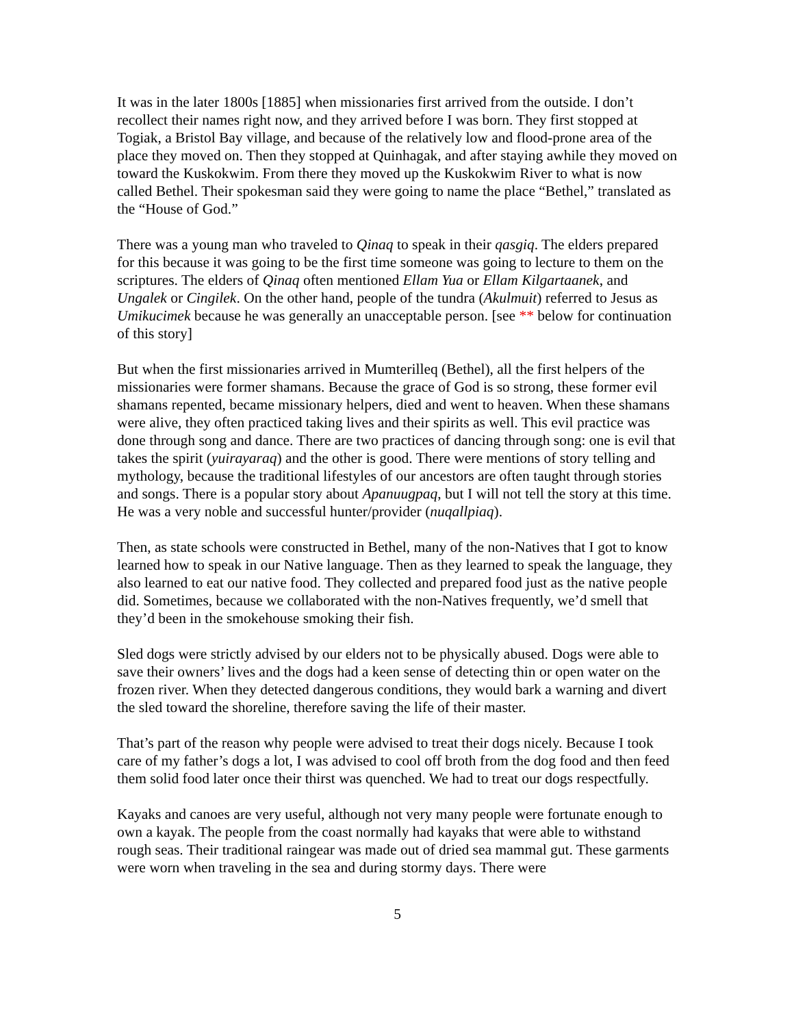It was in the later 1800s [1885] when missionaries first arrived from the outside. I don’t recollect their names right now, and they arrived before I was born. They first stopped at Togiak, a Bristol Bay village, and because of the relatively low and flood-prone area of the place they moved on. Then they stopped at Quinhagak, and after staying awhile they moved on toward the Kuskokwim. From there they moved up the Kuskokwim River to what is now called Bethel. Their spokesman said they were going to name the place “Bethel,” translated as the “House of God.”
There was a young man who traveled to Qinaq to speak in their qasgiq. The elders prepared for this because it was going to be the first time someone was going to lecture to them on the scriptures. The elders of Qinaq often mentioned Ellam Yua or Ellam Kilgartaanek, and Ungalek or Cingilek. On the other hand, people of the tundra (Akulmuit) referred to Jesus as Umikucimek because he was generally an unacceptable person. [see ** below for continuation of this story]
But when the first missionaries arrived in Mumterilleq (Bethel), all the first helpers of the missionaries were former shamans. Because the grace of God is so strong, these former evil shamans repented, became missionary helpers, died and went to heaven. When these shamans were alive, they often practiced taking lives and their spirits as well. This evil practice was done through song and dance. There are two practices of dancing through song: one is evil that takes the spirit (yuirayaraq) and the other is good. There were mentions of story telling and mythology, because the traditional lifestyles of our ancestors are often taught through stories and songs. There is a popular story about Apanuugpaq, but I will not tell the story at this time. He was a very noble and successful hunter/provider (nuqallpiaq).
Then, as state schools were constructed in Bethel, many of the non-Natives that I got to know learned how to speak in our Native language. Then as they learned to speak the language, they also learned to eat our native food. They collected and prepared food just as the native people did. Sometimes, because we collaborated with the non-Natives frequently, we’d smell that they’d been in the smokehouse smoking their fish.
Sled dogs were strictly advised by our elders not to be physically abused. Dogs were able to save their owners’ lives and the dogs had a keen sense of detecting thin or open water on the frozen river. When they detected dangerous conditions, they would bark a warning and divert the sled toward the shoreline, therefore saving the life of their master.
That’s part of the reason why people were advised to treat their dogs nicely. Because I took care of my father’s dogs a lot, I was advised to cool off broth from the dog food and then feed them solid food later once their thirst was quenched. We had to treat our dogs respectfully.
Kayaks and canoes are very useful, although not very many people were fortunate enough to own a kayak. The people from the coast normally had kayaks that were able to withstand rough seas. Their traditional raingear was made out of dried sea mammal gut. These garments were worn when traveling in the sea and during stormy days. There were
5